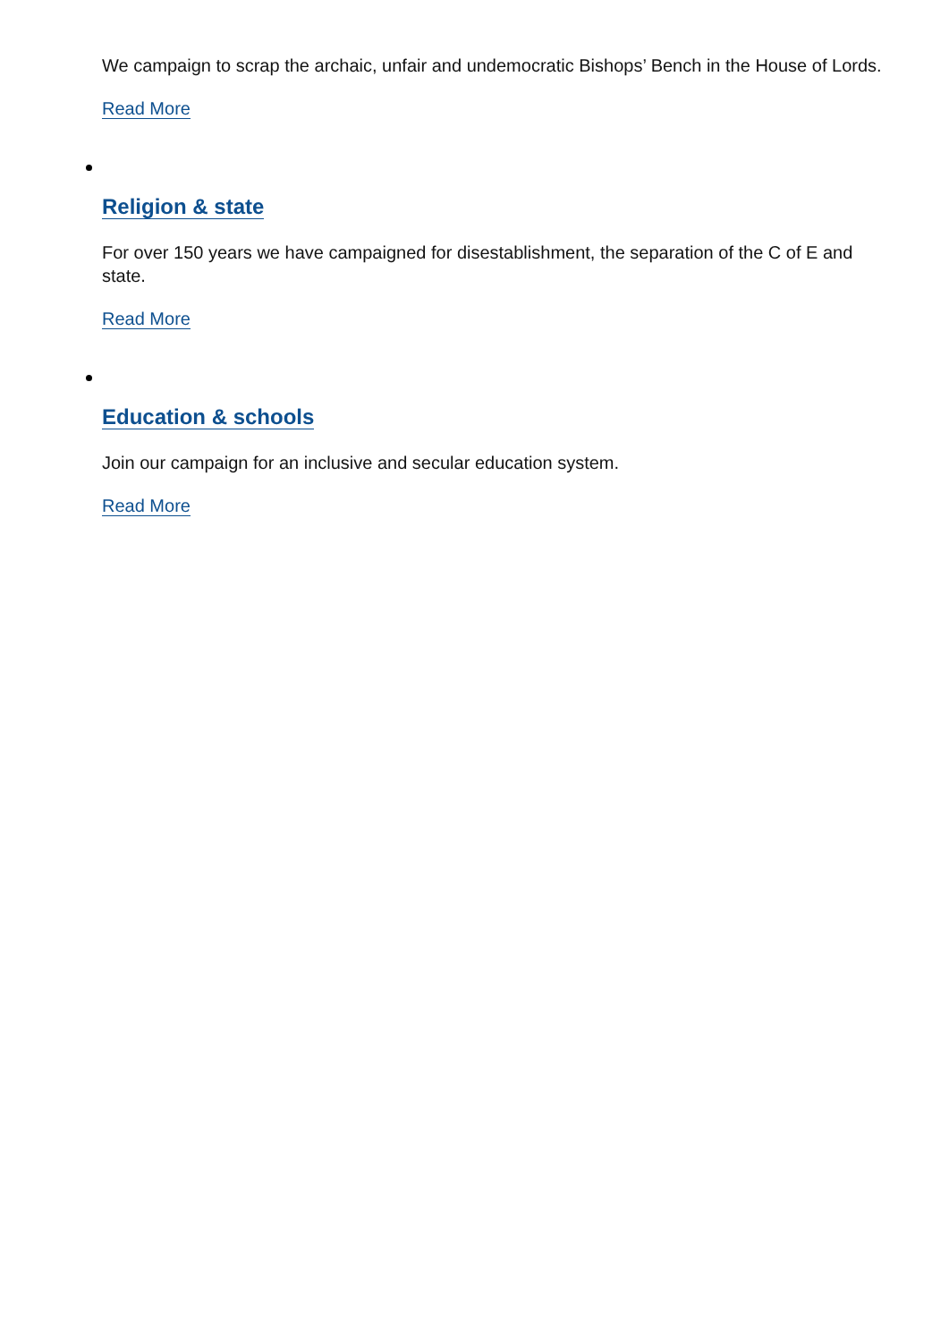We campaign to scrap the archaic, unfair and undemocratic Bishops’ Bench in the House of Lords.
Read More
Religion & state
For over 150 years we have campaigned for disestablishment, the separation of the C of E and state.
Read More
Education & schools
Join our campaign for an inclusive and secular education system.
Read More